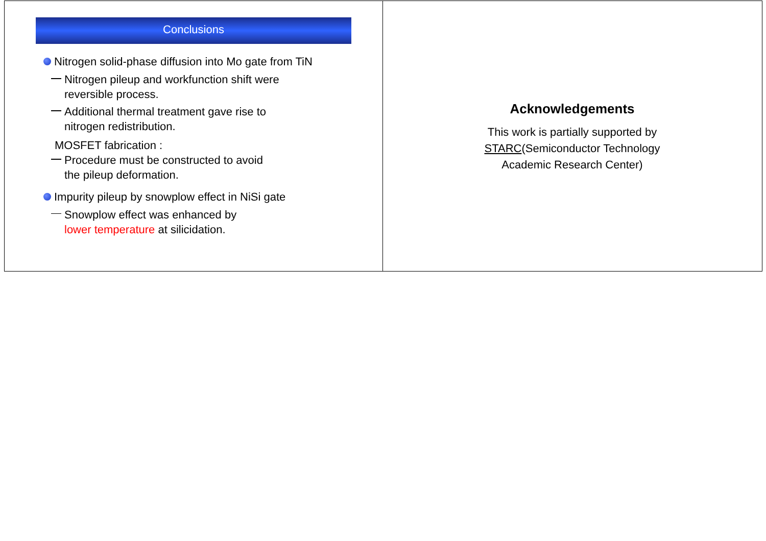Conclusions
Nitrogen solid-phase diffusion into Mo gate from TiN
Nitrogen pileup and workfunction shift were
reversible process.
Additional thermal treatment gave rise to
nitrogen redistribution.
MOSFET fabrication :
Procedure must be constructed to avoid
the pileup deformation.
Impurity pileup by snowplow effect in NiSi gate
Snowplow effect was enhanced by
lower temperature at silicidation.
Acknowledgements
This work is partially supported by
STARC(Semiconductor Technology
Academic Research Center)